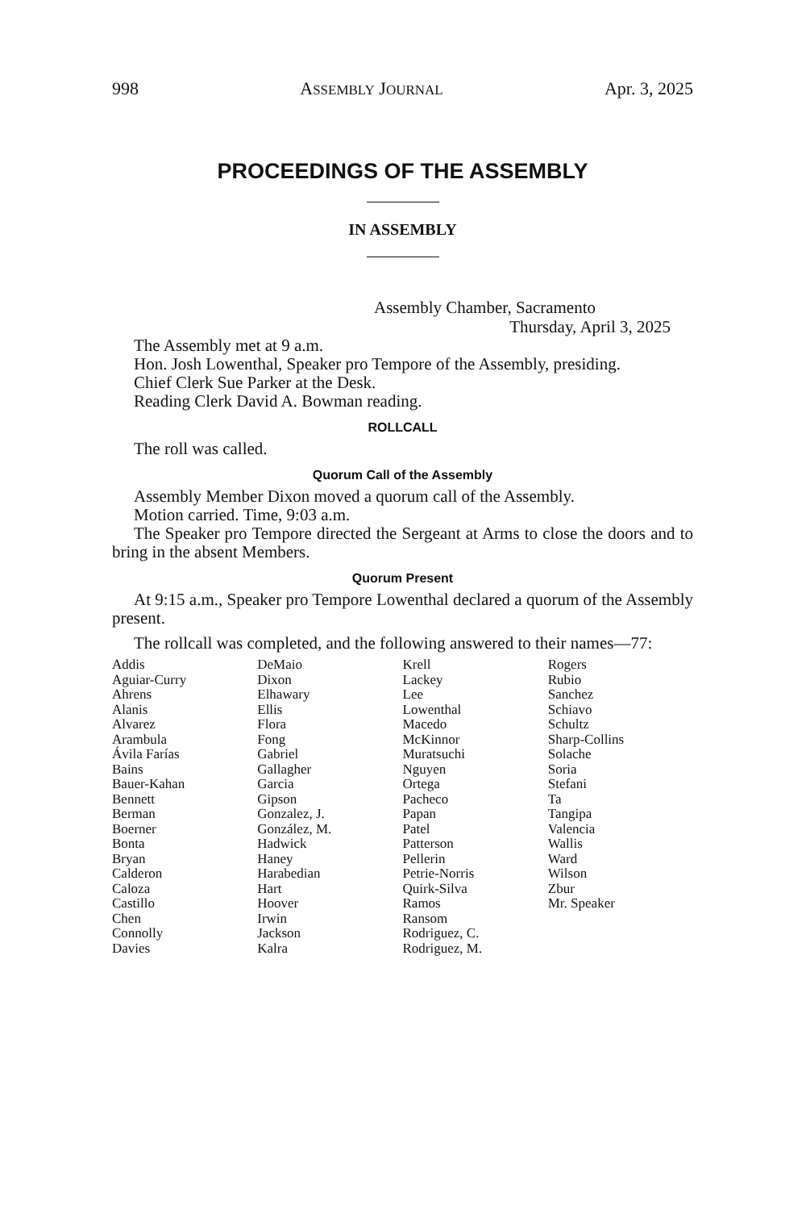998 ASSEMBLY JOURNAL Apr. 3, 2025
PROCEEDINGS OF THE ASSEMBLY
IN ASSEMBLY
Assembly Chamber, Sacramento
Thursday, April 3, 2025
The Assembly met at 9 a.m.
Hon. Josh Lowenthal, Speaker pro Tempore of the Assembly, presiding.
Chief Clerk Sue Parker at the Desk.
Reading Clerk David A. Bowman reading.
ROLLCALL
The roll was called.
Quorum Call of the Assembly
Assembly Member Dixon moved a quorum call of the Assembly.
Motion carried. Time, 9:03 a.m.
The Speaker pro Tempore directed the Sergeant at Arms to close the doors and to bring in the absent Members.
Quorum Present
At 9:15 a.m., Speaker pro Tempore Lowenthal declared a quorum of the Assembly present.
The rollcall was completed, and the following answered to their names—77:
| Addis | DeMaio | Krell | Rogers |
| Aguiar-Curry | Dixon | Lackey | Rubio |
| Ahrens | Elhawary | Lee | Sanchez |
| Alanis | Ellis | Lowenthal | Schiavo |
| Alvarez | Flora | Macedo | Schultz |
| Arambula | Fong | McKinnor | Sharp-Collins |
| Ávila Farías | Gabriel | Muratsuchi | Solache |
| Bains | Gallagher | Nguyen | Soria |
| Bauer-Kahan | Garcia | Ortega | Stefani |
| Bennett | Gipson | Pacheco | Ta |
| Berman | Gonzalez, J. | Papan | Tangipa |
| Boerner | González, M. | Patel | Valencia |
| Bonta | Hadwick | Patterson | Wallis |
| Bryan | Haney | Pellerin | Ward |
| Calderon | Harabedian | Petrie-Norris | Wilson |
| Caloza | Hart | Quirk-Silva | Zbur |
| Castillo | Hoover | Ramos | Mr. Speaker |
| Chen | Irwin | Ransom | |
| Connolly | Jackson | Rodriguez, C. | |
| Davies | Kalra | Rodriguez, M. | |